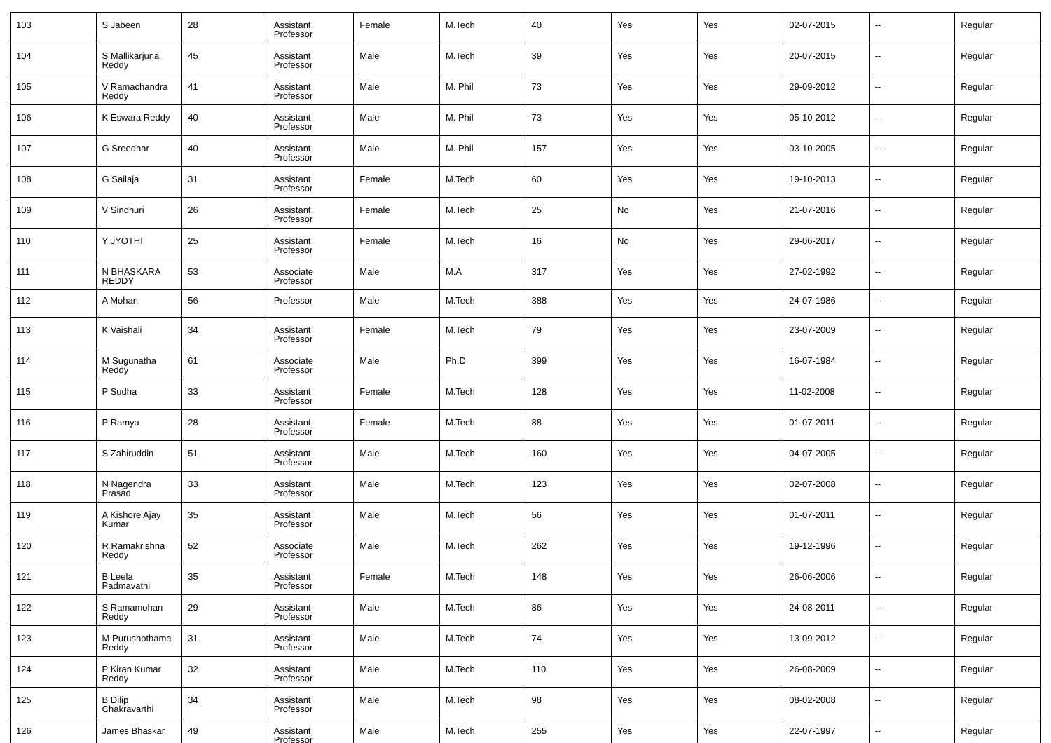| 103 | S Jabeen | 28 | Assistant Professor | Female | M.Tech | 40 | Yes | Yes | 02-07-2015 | -- | Regular |
| 104 | S Mallikarjuna Reddy | 45 | Assistant Professor | Male | M.Tech | 39 | Yes | Yes | 20-07-2015 | -- | Regular |
| 105 | V Ramachandra Reddy | 41 | Assistant Professor | Male | M. Phil | 73 | Yes | Yes | 29-09-2012 | -- | Regular |
| 106 | K Eswara Reddy | 40 | Assistant Professor | Male | M. Phil | 73 | Yes | Yes | 05-10-2012 | -- | Regular |
| 107 | G Sreedhar | 40 | Assistant Professor | Male | M. Phil | 157 | Yes | Yes | 03-10-2005 | -- | Regular |
| 108 | G Sailaja | 31 | Assistant Professor | Female | M.Tech | 60 | Yes | Yes | 19-10-2013 | -- | Regular |
| 109 | V Sindhuri | 26 | Assistant Professor | Female | M.Tech | 25 | No | Yes | 21-07-2016 | -- | Regular |
| 110 | Y JYOTHI | 25 | Assistant Professor | Female | M.Tech | 16 | No | Yes | 29-06-2017 | -- | Regular |
| 111 | N BHASKARA REDDY | 53 | Associate Professor | Male | M.A | 317 | Yes | Yes | 27-02-1992 | -- | Regular |
| 112 | A Mohan | 56 | Professor | Male | M.Tech | 388 | Yes | Yes | 24-07-1986 | -- | Regular |
| 113 | K Vaishali | 34 | Assistant Professor | Female | M.Tech | 79 | Yes | Yes | 23-07-2009 | -- | Regular |
| 114 | M Sugunatha Reddy | 61 | Associate Professor | Male | Ph.D | 399 | Yes | Yes | 16-07-1984 | -- | Regular |
| 115 | P Sudha | 33 | Assistant Professor | Female | M.Tech | 128 | Yes | Yes | 11-02-2008 | -- | Regular |
| 116 | P Ramya | 28 | Assistant Professor | Female | M.Tech | 88 | Yes | Yes | 01-07-2011 | -- | Regular |
| 117 | S Zahiruddin | 51 | Assistant Professor | Male | M.Tech | 160 | Yes | Yes | 04-07-2005 | -- | Regular |
| 118 | N Nagendra Prasad | 33 | Assistant Professor | Male | M.Tech | 123 | Yes | Yes | 02-07-2008 | -- | Regular |
| 119 | A Kishore Ajay Kumar | 35 | Assistant Professor | Male | M.Tech | 56 | Yes | Yes | 01-07-2011 | -- | Regular |
| 120 | R Ramakrishna Reddy | 52 | Associate Professor | Male | M.Tech | 262 | Yes | Yes | 19-12-1996 | -- | Regular |
| 121 | B Leela Padmavathi | 35 | Assistant Professor | Female | M.Tech | 148 | Yes | Yes | 26-06-2006 | -- | Regular |
| 122 | S Ramamohan Reddy | 29 | Assistant Professor | Male | M.Tech | 86 | Yes | Yes | 24-08-2011 | -- | Regular |
| 123 | M Purushothama Reddy | 31 | Assistant Professor | Male | M.Tech | 74 | Yes | Yes | 13-09-2012 | -- | Regular |
| 124 | P Kiran Kumar Reddy | 32 | Assistant Professor | Male | M.Tech | 110 | Yes | Yes | 26-08-2009 | -- | Regular |
| 125 | B Dilip Chakravarthi | 34 | Assistant Professor | Male | M.Tech | 98 | Yes | Yes | 08-02-2008 | -- | Regular |
| 126 | James Bhaskar | 49 | Assistant Professor | Male | M.Tech | 255 | Yes | Yes | 22-07-1997 | -- | Regular |